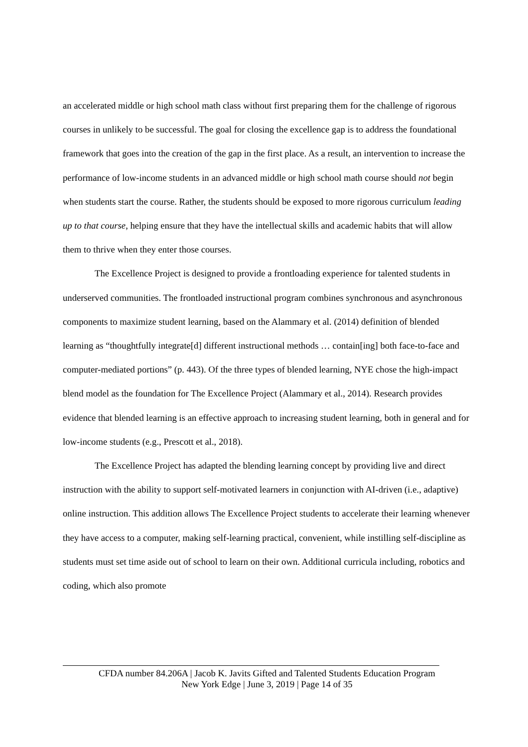an accelerated middle or high school math class without first preparing them for the challenge of rigorous courses in unlikely to be successful. The goal for closing the excellence gap is to address the foundational framework that goes into the creation of the gap in the first place. As a result, an intervention to increase the performance of low-income students in an advanced middle or high school math course should not begin when students start the course. Rather, the students should be exposed to more rigorous curriculum leading up to that course, helping ensure that they have the intellectual skills and academic habits that will allow them to thrive when they enter those courses.
The Excellence Project is designed to provide a frontloading experience for talented students in underserved communities. The frontloaded instructional program combines synchronous and asynchronous components to maximize student learning, based on the Alammary et al. (2014) definition of blended learning as “thoughtfully integrate[d] different instructional methods … contain[ing] both face-to-face and computer-mediated portions” (p. 443). Of the three types of blended learning, NYE chose the high-impact blend model as the foundation for The Excellence Project (Alammary et al., 2014). Research provides evidence that blended learning is an effective approach to increasing student learning, both in general and for low-income students (e.g., Prescott et al., 2018).
The Excellence Project has adapted the blending learning concept by providing live and direct instruction with the ability to support self-motivated learners in conjunction with AI-driven (i.e., adaptive) online instruction. This addition allows The Excellence Project students to accelerate their learning whenever they have access to a computer, making self-learning practical, convenient, while instilling self-discipline as students must set time aside out of school to learn on their own. Additional curricula including, robotics and coding, which also promote
CFDA number 84.206A | Jacob K. Javits Gifted and Talented Students Education Program
New York Edge | June 3, 2019 | Page 14 of 35